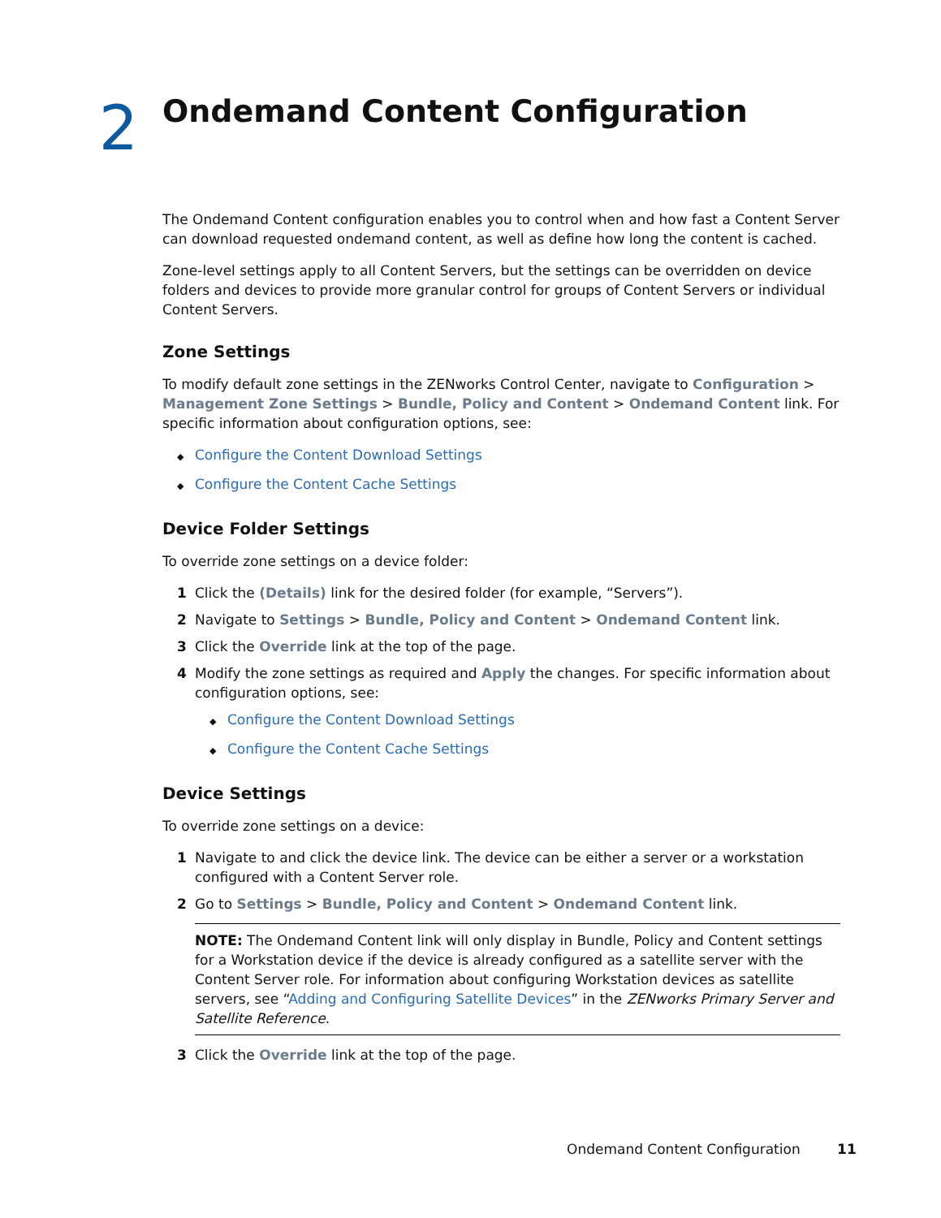2
Ondemand Content Configuration
The Ondemand Content configuration enables you to control when and how fast a Content Server can download requested ondemand content, as well as define how long the content is cached.
Zone-level settings apply to all Content Servers, but the settings can be overridden on device folders and devices to provide more granular control for groups of Content Servers or individual Content Servers.
Zone Settings
To modify default zone settings in the ZENworks Control Center, navigate to Configuration > Management Zone Settings > Bundle, Policy and Content > Ondemand Content link. For specific information about configuration options, see:
◆ Configure the Content Download Settings
◆ Configure the Content Cache Settings
Device Folder Settings
To override zone settings on a device folder:
1 Click the (Details) link for the desired folder (for example, “Servers”).
2 Navigate to Settings > Bundle, Policy and Content > Ondemand Content link.
3 Click the Override link at the top of the page.
4 Modify the zone settings as required and Apply the changes. For specific information about configuration options, see:
◆ Configure the Content Download Settings
◆ Configure the Content Cache Settings
Device Settings
To override zone settings on a device:
1 Navigate to and click the device link. The device can be either a server or a workstation configured with a Content Server role.
2 Go to Settings > Bundle, Policy and Content > Ondemand Content link.
NOTE: The Ondemand Content link will only display in Bundle, Policy and Content settings for a Workstation device if the device is already configured as a satellite server with the Content Server role. For information about configuring Workstation devices as satellite servers, see “Adding and Configuring Satellite Devices” in the ZENworks Primary Server and Satellite Reference.
3 Click the Override link at the top of the page.
Ondemand Content Configuration 11